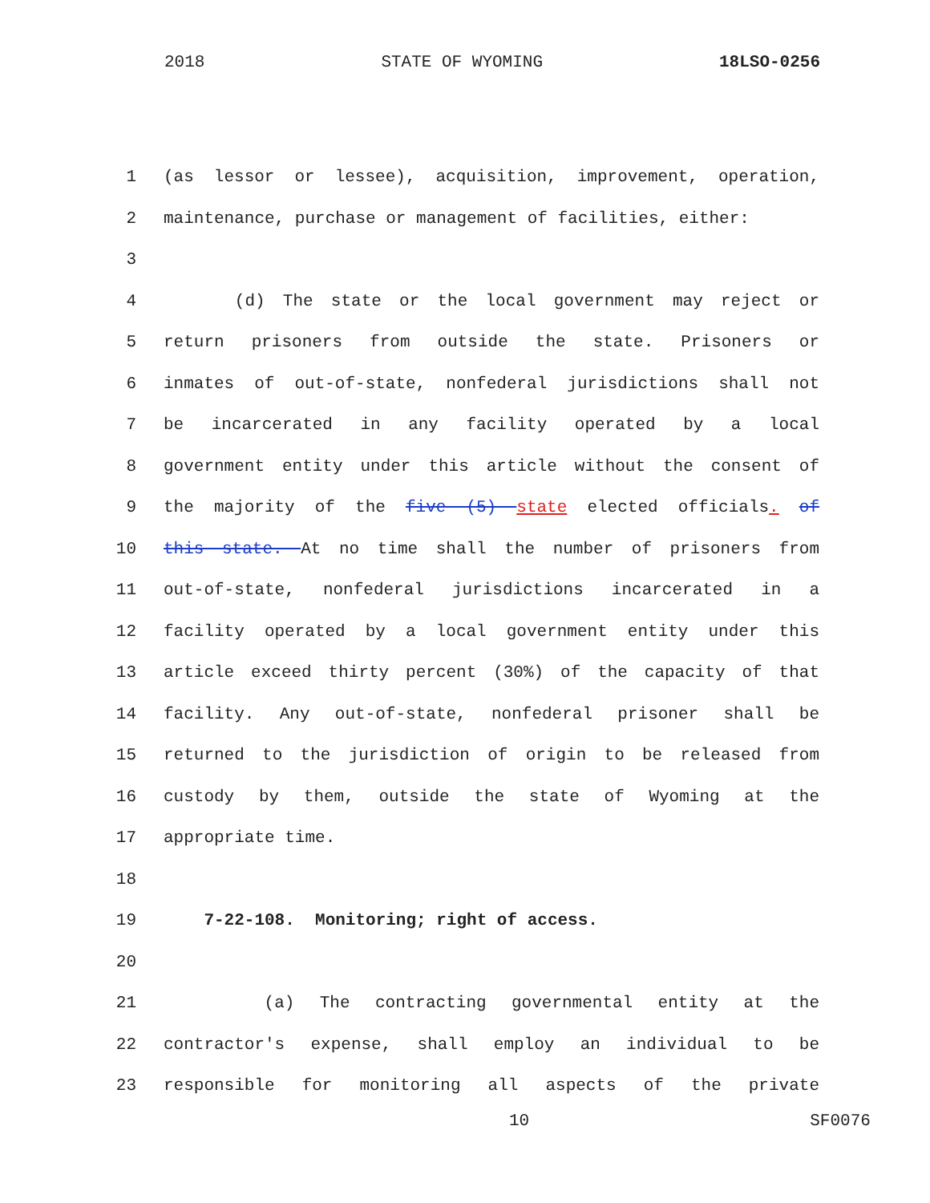2018 STATE OF WYOMING 18LSO-0256
1 (as lessor or lessee), acquisition, improvement, operation,
2 maintenance, purchase or management of facilities, either:
3
4 (d) The state or the local government may reject or
5 return prisoners from outside the state. Prisoners or
6 inmates of out-of-state, nonfederal jurisdictions shall not
7 be incarcerated in any facility operated by a local
8 government entity under this article without the consent of
9 the majority of the five (5) state elected officials. of
10 this state. At no time shall the number of prisoners from
11 out-of-state, nonfederal jurisdictions incarcerated in a
12 facility operated by a local government entity under this
13 article exceed thirty percent (30%) of the capacity of that
14 facility. Any out-of-state, nonfederal prisoner shall be
15 returned to the jurisdiction of origin to be released from
16 custody by them, outside the state of Wyoming at the
17 appropriate time.
18
19 7-22-108. Monitoring; right of access.
20
21 (a) The contracting governmental entity at the
22 contractor's expense, shall employ an individual to be
23 responsible for monitoring all aspects of the private
10 SF0076